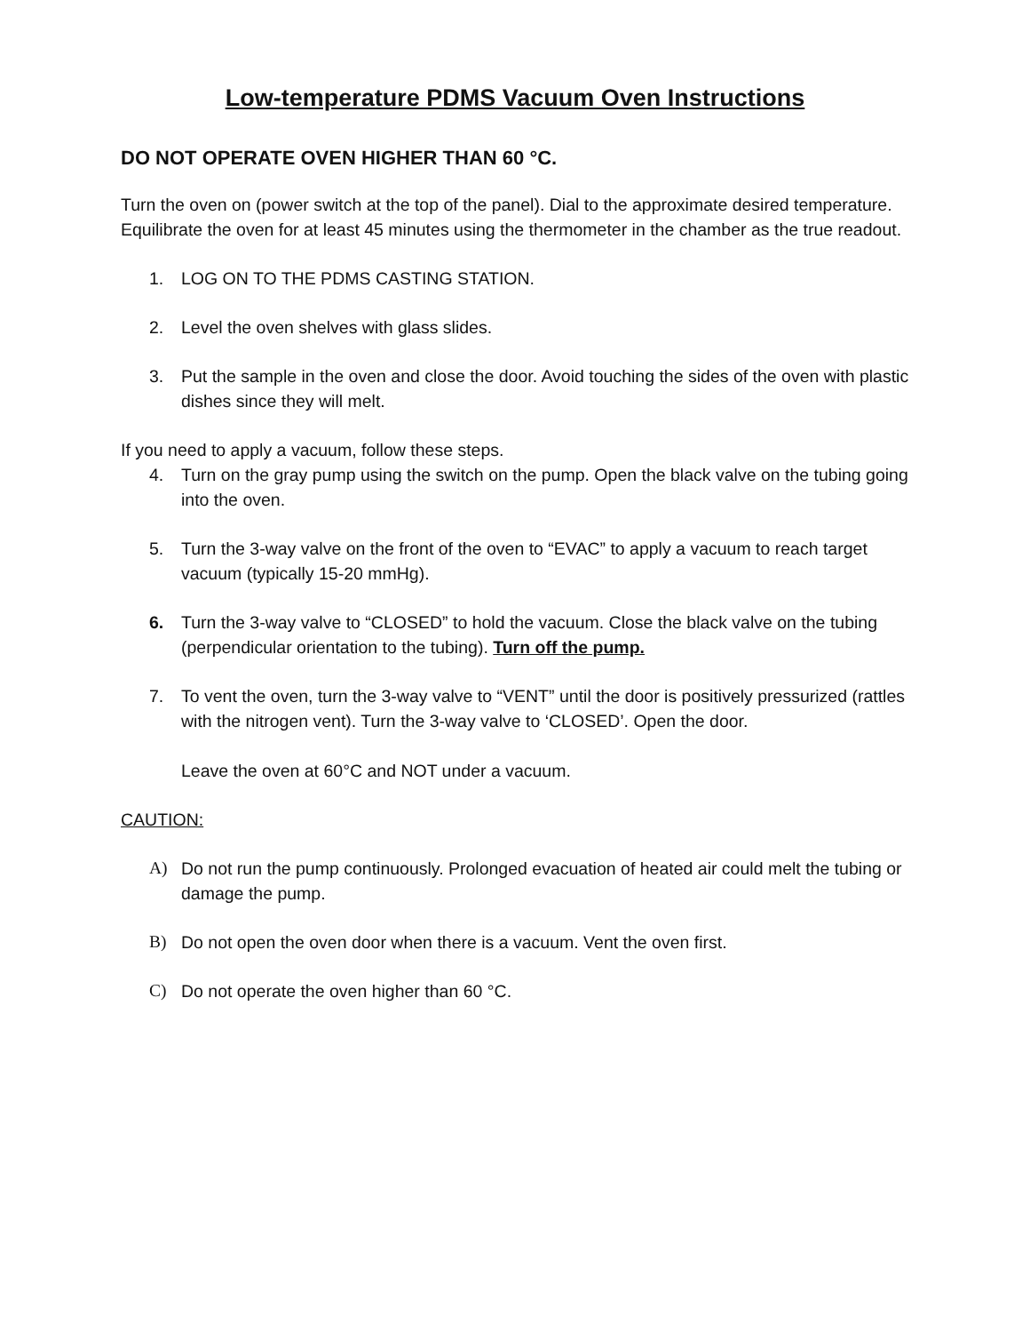Low-temperature PDMS Vacuum Oven Instructions
DO NOT OPERATE OVEN HIGHER THAN 60 °C.
Turn the oven on (power switch at the top of the panel). Dial to the approximate desired temperature. Equilibrate the oven for at least 45 minutes using the thermometer in the chamber as the true readout.
1. LOG ON TO THE PDMS CASTING STATION.
2. Level the oven shelves with glass slides.
3. Put the sample in the oven and close the door. Avoid touching the sides of the oven with plastic dishes since they will melt.
If you need to apply a vacuum, follow these steps.
4. Turn on the gray pump using the switch on the pump. Open the black valve on the tubing going into the oven.
5. Turn the 3-way valve on the front of the oven to “EVAC” to apply a vacuum to reach target vacuum (typically 15-20 mmHg).
6. Turn the 3-way valve to “CLOSED” to hold the vacuum. Close the black valve on the tubing (perpendicular orientation to the tubing). Turn off the pump.
7. To vent the oven, turn the 3-way valve to “VENT” until the door is positively pressurized (rattles with the nitrogen vent). Turn the 3-way valve to ‘CLOSED’. Open the door.
Leave the oven at 60°C and NOT under a vacuum.
CAUTION:
A) Do not run the pump continuously. Prolonged evacuation of heated air could melt the tubing or damage the pump.
B) Do not open the oven door when there is a vacuum. Vent the oven first.
C) Do not operate the oven higher than 60 °C.